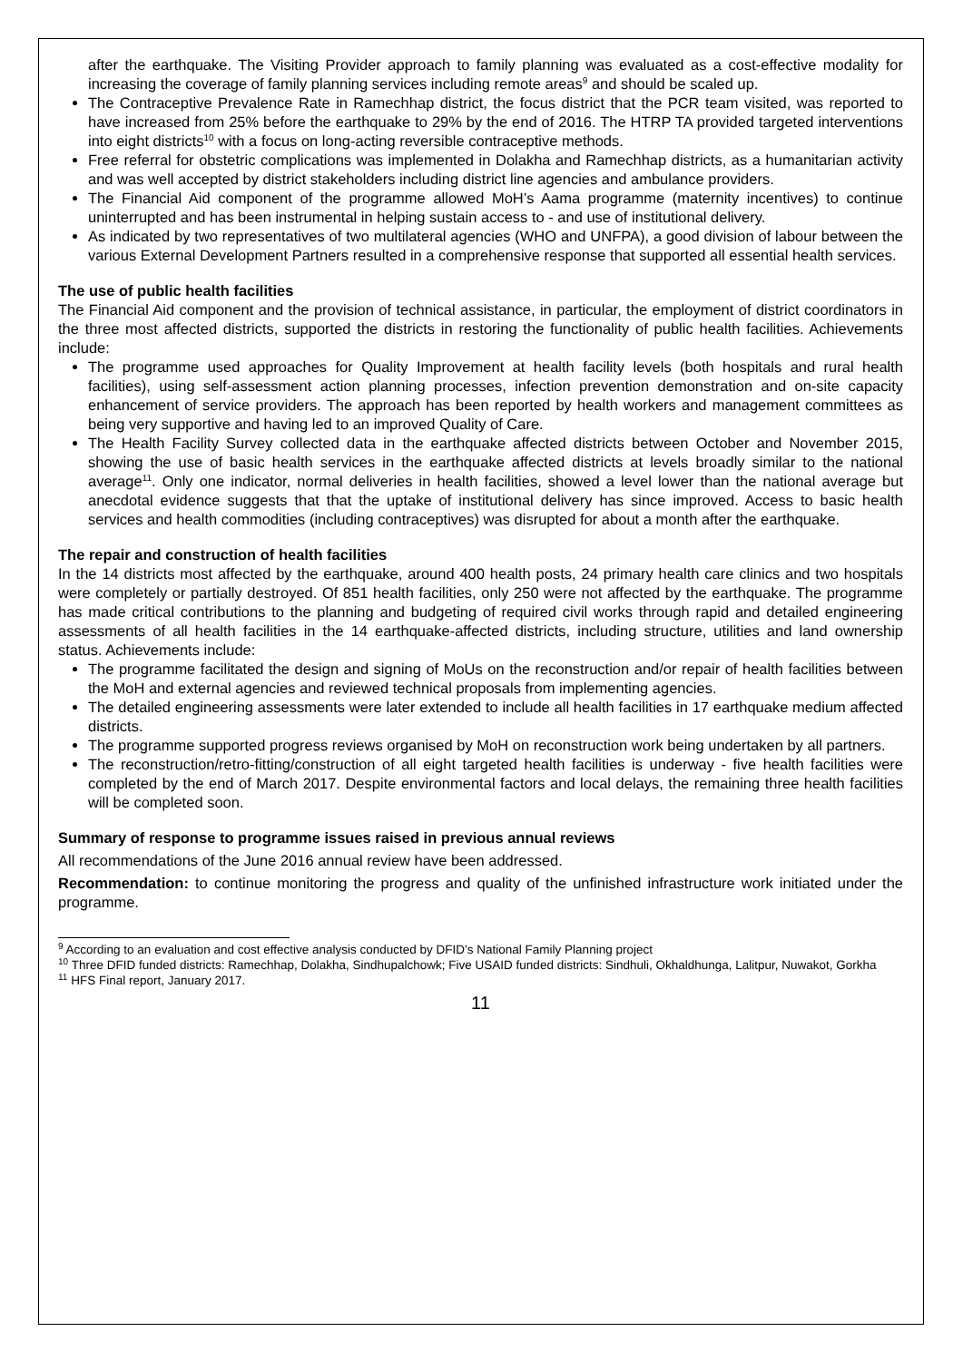after the earthquake. The Visiting Provider approach to family planning was evaluated as a cost-effective modality for increasing the coverage of family planning services including remote areas<sup>9</sup> and should be scaled up.
The Contraceptive Prevalence Rate in Ramechhap district, the focus district that the PCR team visited, was reported to have increased from 25% before the earthquake to 29% by the end of 2016. The HTRP TA provided targeted interventions into eight districts<sup>10</sup> with a focus on long-acting reversible contraceptive methods.
Free referral for obstetric complications was implemented in Dolakha and Ramechhap districts, as a humanitarian activity and was well accepted by district stakeholders including district line agencies and ambulance providers.
The Financial Aid component of the programme allowed MoH’s Aama programme (maternity incentives) to continue uninterrupted and has been instrumental in helping sustain access to - and use of institutional delivery.
As indicated by two representatives of two multilateral agencies (WHO and UNFPA), a good division of labour between the various External Development Partners resulted in a comprehensive response that supported all essential health services.
The use of public health facilities
The Financial Aid component and the provision of technical assistance, in particular, the employment of district coordinators in the three most affected districts, supported the districts in restoring the functionality of public health facilities. Achievements include:
The programme used approaches for Quality Improvement at health facility levels (both hospitals and rural health facilities), using self-assessment action planning processes, infection prevention demonstration and on-site capacity enhancement of service providers. The approach has been reported by health workers and management committees as being very supportive and having led to an improved Quality of Care.
The Health Facility Survey collected data in the earthquake affected districts between October and November 2015, showing the use of basic health services in the earthquake affected districts at levels broadly similar to the national average<sup>11</sup>. Only one indicator, normal deliveries in health facilities, showed a level lower than the national average but anecdotal evidence suggests that that the uptake of institutional delivery has since improved. Access to basic health services and health commodities (including contraceptives) was disrupted for about a month after the earthquake.
The repair and construction of health facilities
In the 14 districts most affected by the earthquake, around 400 health posts, 24 primary health care clinics and two hospitals were completely or partially destroyed. Of 851 health facilities, only 250 were not affected by the earthquake. The programme has made critical contributions to the planning and budgeting of required civil works through rapid and detailed engineering assessments of all health facilities in the 14 earthquake-affected districts, including structure, utilities and land ownership status. Achievements include:
The programme facilitated the design and signing of MoUs on the reconstruction and/or repair of health facilities between the MoH and external agencies and reviewed technical proposals from implementing agencies.
The detailed engineering assessments were later extended to include all health facilities in 17 earthquake medium affected districts.
The programme supported progress reviews organised by MoH on reconstruction work being undertaken by all partners.
The reconstruction/retro-fitting/construction of all eight targeted health facilities is underway - five health facilities were completed by the end of March 2017. Despite environmental factors and local delays, the remaining three health facilities will be completed soon.
Summary of response to programme issues raised in previous annual reviews
All recommendations of the June 2016 annual review have been addressed.
Recommendation: to continue monitoring the progress and quality of the unfinished infrastructure work initiated under the programme.
<sup>9</sup> According to an evaluation and cost effective analysis conducted by DFID’s National Family Planning project
<sup>10</sup> Three DFID funded districts: Ramechhap, Dolakha, Sindhupalchowk; Five USAID funded districts: Sindhuli, Okhaldhunga, Lalitpur, Nuwakot, Gorkha
<sup>11</sup> HFS Final report, January 2017.
11